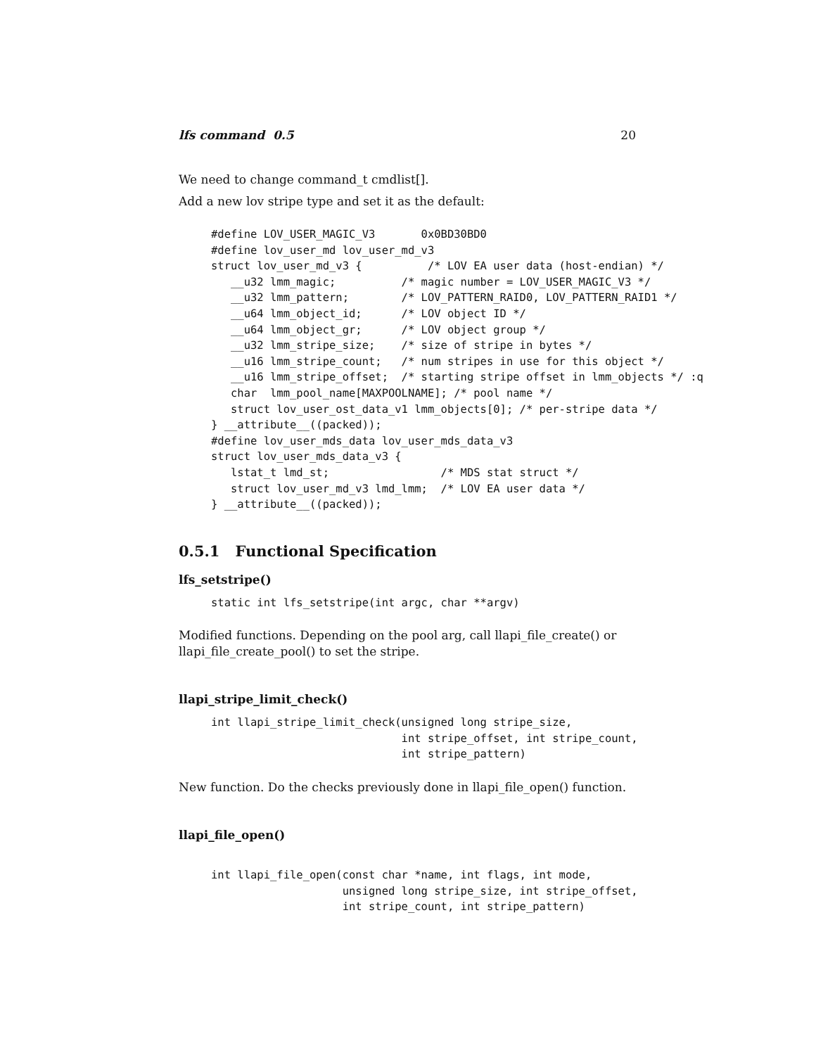lfs command 0.5 20
We need to change command_t cmdlist[].
Add a new lov stripe type and set it as the default:
#define LOV_USER_MAGIC_V3       0x0BD30BD0
#define lov_user_md lov_user_md_v3
struct lov_user_md_v3 {          /* LOV EA user data (host-endian) */
   __u32 lmm_magic;          /* magic number = LOV_USER_MAGIC_V3 */
   __u32 lmm_pattern;        /* LOV_PATTERN_RAID0, LOV_PATTERN_RAID1 */
   __u64 lmm_object_id;      /* LOV object ID */
   __u64 lmm_object_gr;      /* LOV object group */
   __u32 lmm_stripe_size;    /* size of stripe in bytes */
   __u16 lmm_stripe_count;   /* num stripes in use for this object */
   __u16 lmm_stripe_offset;  /* starting stripe offset in lmm_objects */ :q
   char  lmm_pool_name[MAXPOOLNAME]; /* pool name */
   struct lov_user_ost_data_v1 lmm_objects[0]; /* per-stripe data */
} __attribute__((packed));
#define lov_user_mds_data lov_user_mds_data_v3
struct lov_user_mds_data_v3 {
   lstat_t lmd_st;                 /* MDS stat struct */
   struct lov_user_md_v3 lmd_lmm;  /* LOV EA user data */
} __attribute__((packed));
0.5.1 Functional Specification
lfs_setstripe()
static int lfs_setstripe(int argc, char **argv)
Modified functions. Depending on the pool arg, call llapi_file_create() or llapi_file_create_pool() to set the stripe.
llapi_stripe_limit_check()
int llapi_stripe_limit_check(unsigned long stripe_size,
                             int stripe_offset, int stripe_count,
                             int stripe_pattern)
New function. Do the checks previously done in llapi_file_open() function.
llapi_file_open()
int llapi_file_open(const char *name, int flags, int mode,
                    unsigned long stripe_size, int stripe_offset,
                    int stripe_count, int stripe_pattern)